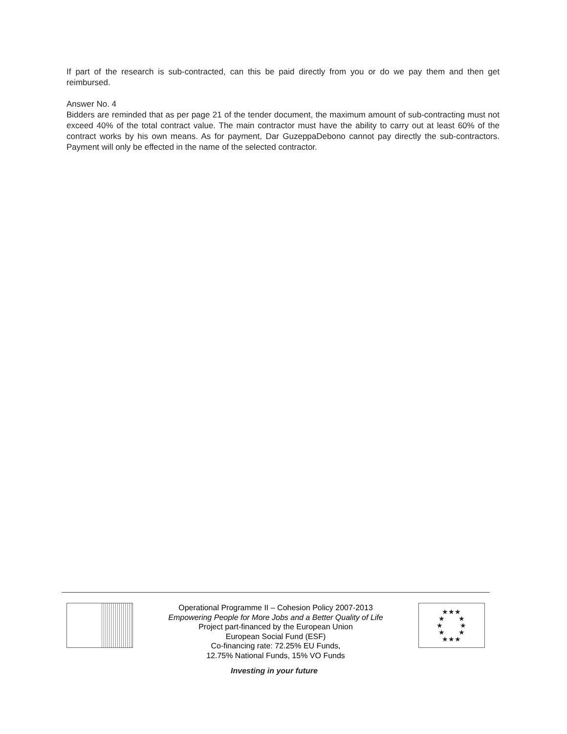If part of the research is sub-contracted, can this be paid directly from you or do we pay them and then get reimbursed.
Answer No. 4
Bidders are reminded that as per page 21 of the tender document, the maximum amount of sub-contracting must not exceed 40% of the total contract value. The main contractor must have the ability to carry out at least 60% of the contract works by his own means. As for payment, Dar GuzeppaDebono cannot pay directly the sub-contractors. Payment will only be effected in the name of the selected contractor.
Operational Programme II – Cohesion Policy 2007-2013
Empowering People for More Jobs and a Better Quality of Life
Project part-financed by the European Union
European Social Fund (ESF)
Co-financing rate: 72.25% EU Funds,
12.75% National Funds, 15% VO Funds
★★★
★ ★
★ ★
★ ★
★★★
Investing in your future